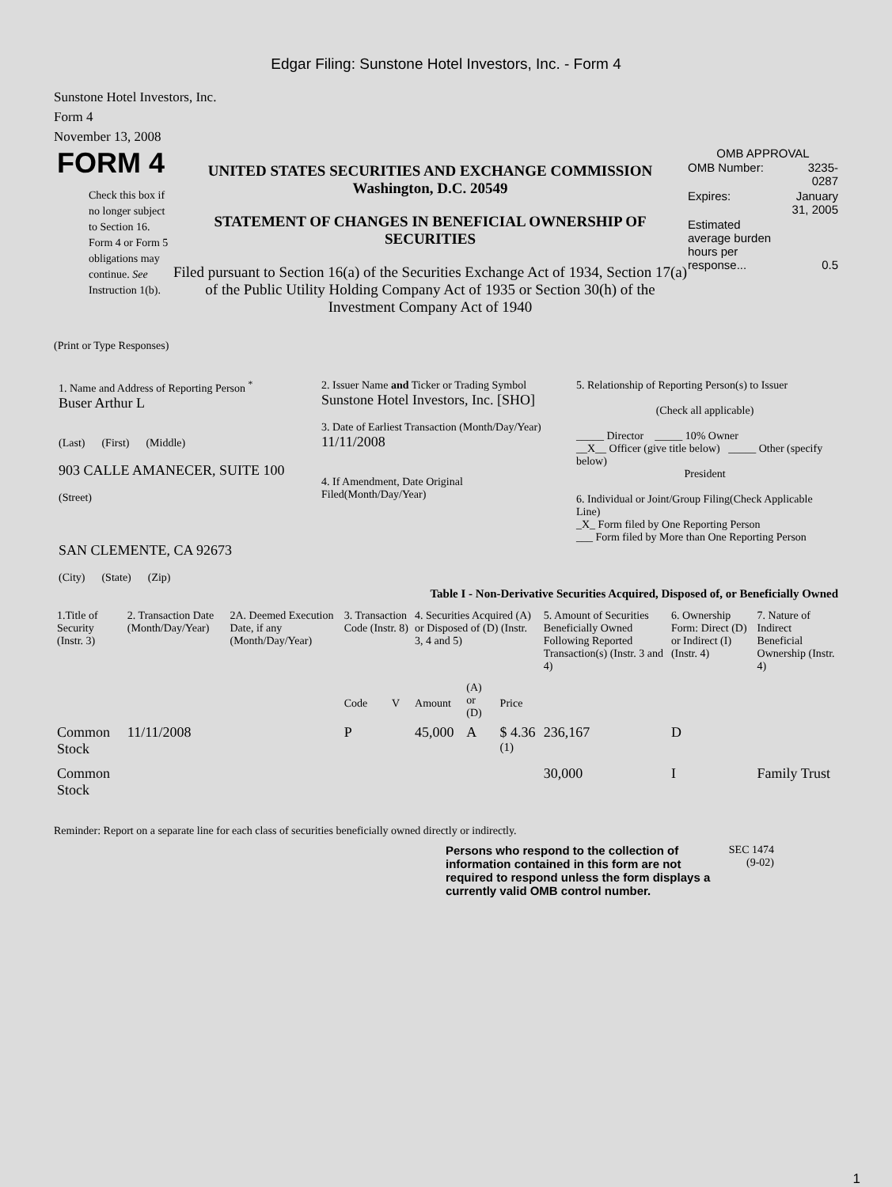Edgar Filing: Sunstone Hotel Investors, Inc. - Form 4
Sunstone Hotel Investors, Inc.
Form 4
November 13, 2008
FORM 4
Check this box if no longer subject to Section 16. Form 4 or Form 5 obligations may continue. See Instruction 1(b).
UNITED STATES SECURITIES AND EXCHANGE COMMISSION
Washington, D.C. 20549
STATEMENT OF CHANGES IN BENEFICIAL OWNERSHIP OF SECURITIES
Filed pursuant to Section 16(a) of the Securities Exchange Act of 1934, Section 17(a) of the Public Utility Holding Company Act of 1935 or Section 30(h) of the Investment Company Act of 1940
OMB APPROVAL
| OMB Number: | 3235-0287 |
| Expires: | January 31, 2005 |
| Estimated average burden hours per response... | 0.5 |
(Print or Type Responses)
| 1. Name and Address of Reporting Person <sup>*</sup> Buser Arthur L (Last) (First) (Middle) 903 CALLE AMANECER, SUITE 100 (Street) SAN CLEMENTE, CA 92673 (City) (State) (Zip) | 2. Issuer Name and Ticker or Trading Symbol Sunstone Hotel Investors, Inc. [SHO] 3. Date of Earliest Transaction (Month/Day/Year) 11/11/2008 4. If Amendment, Date Original Filed(Month/Day/Year) | 5. Relationship of Reporting Person(s) to Issuer (Check all applicable) _____ Director _____ 10% Owner __X__ Officer (give title below) _____ Other (specify below) President 6. Individual or Joint/Group Filing(Check Applicable Line) _X_ Form filed by One Reporting Person ___ Form filed by More than One Reporting Person |
Table I - Non-Derivative Securities Acquired, Disposed of, or Beneficially Owned
| 1.Title of Security (Instr. 3) | 2. Transaction Date (Month/Day/Year) | 2A. Deemed Execution Date, if any (Month/Day/Year) | 3. Transaction Code (Instr. 8) | | 4. Securities Acquired (A) or Disposed of (D) (Instr. 3, 4 and 5) | | | 5. Amount of Securities Beneficially Owned Following Reported Transaction(s) (Instr. 3 and 4) | 6. Ownership Form: Direct (D) or Indirect (I) (Instr. 4) | 7. Nature of Indirect Beneficial Ownership (Instr. 4) |
| --- | --- | --- | --- | --- | --- | --- | --- | --- | --- | --- |
| | | | Code | V | Amount | (A) or (D) | Price | | | |
| Common Stock | 11/11/2008 | | P | | 45,000 | A | $ 4.36 <sup>(1)</sup> | 236,167 | D | |
| Common Stock | | | | | | | | 30,000 | I | Family Trust |
Reminder: Report on a separate line for each class of securities beneficially owned directly or indirectly.
Persons who respond to the collection of information contained in this form are not required to respond unless the form displays a currently valid OMB control number.
SEC 1474 (9-02)
1